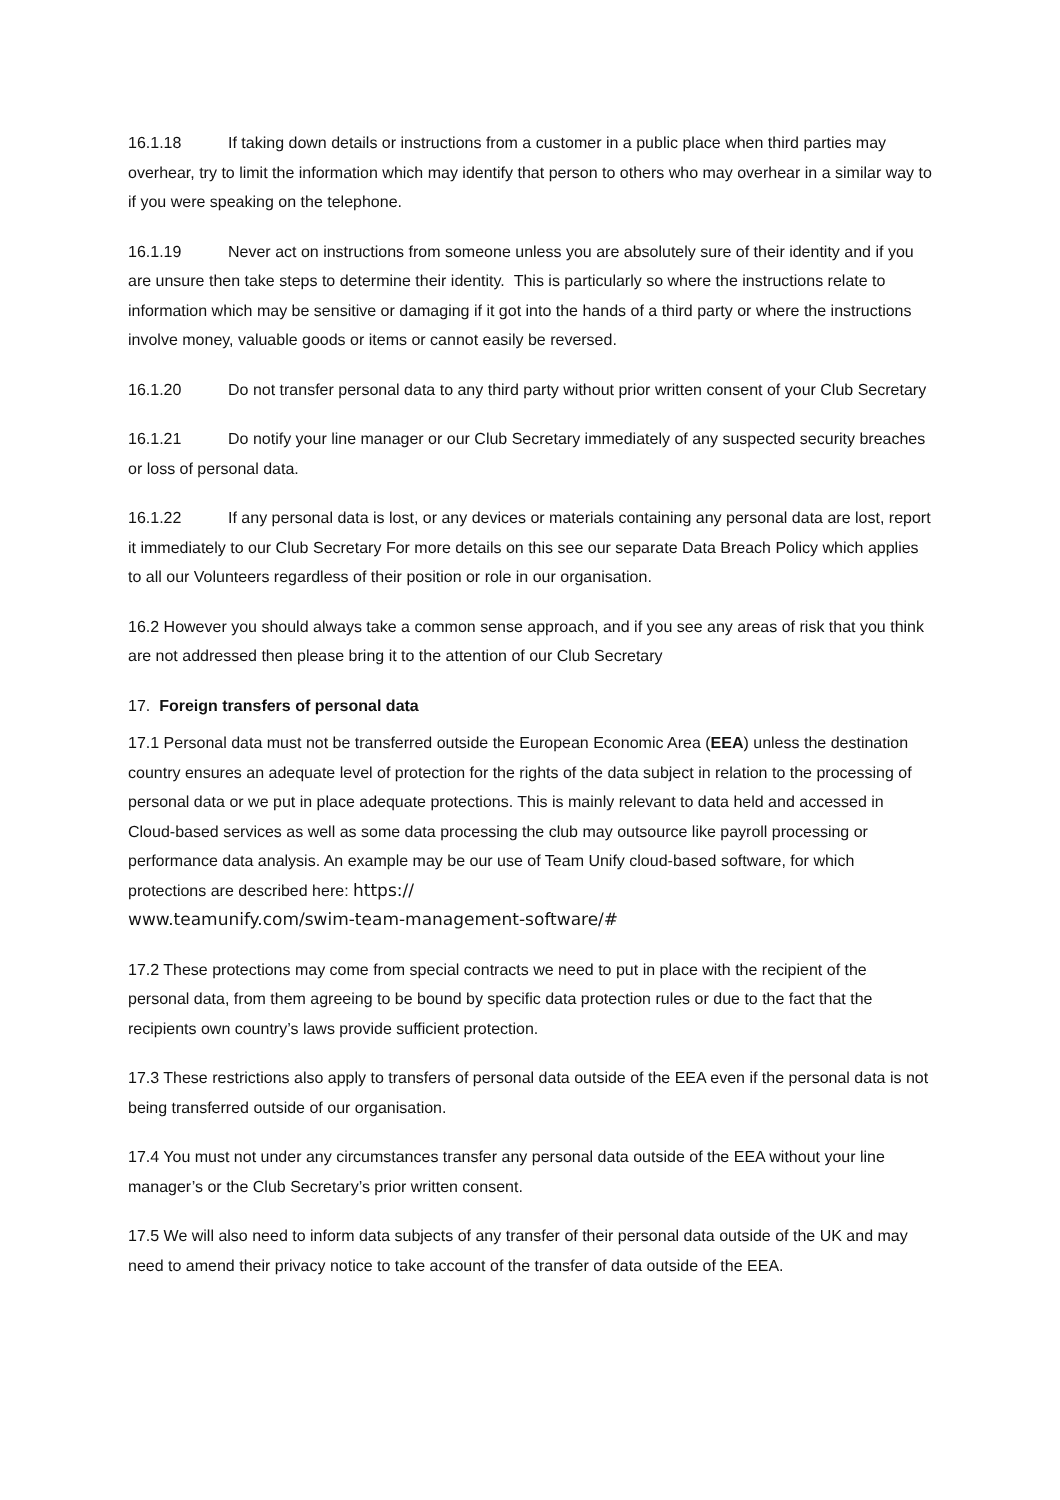16.1.18 If taking down details or instructions from a customer in a public place when third parties may overhear, try to limit the information which may identify that person to others who may overhear in a similar way to if you were speaking on the telephone.
16.1.19 Never act on instructions from someone unless you are absolutely sure of their identity and if you are unsure then take steps to determine their identity. This is particularly so where the instructions relate to information which may be sensitive or damaging if it got into the hands of a third party or where the instructions involve money, valuable goods or items or cannot easily be reversed.
16.1.20 Do not transfer personal data to any third party without prior written consent of your Club Secretary
16.1.21 Do notify your line manager or our Club Secretary immediately of any suspected security breaches or loss of personal data.
16.1.22 If any personal data is lost, or any devices or materials containing any personal data are lost, report it immediately to our Club Secretary For more details on this see our separate Data Breach Policy which applies to all our Volunteers regardless of their position or role in our organisation.
16.2 However you should always take a common sense approach, and if you see any areas of risk that you think are not addressed then please bring it to the attention of our Club Secretary
17. Foreign transfers of personal data
17.1 Personal data must not be transferred outside the European Economic Area (EEA) unless the destination country ensures an adequate level of protection for the rights of the data subject in relation to the processing of personal data or we put in place adequate protections. This is mainly relevant to data held and accessed in Cloud-based services as well as some data processing the club may outsource like payroll processing or performance data analysis. An example may be our use of Team Unify cloud-based software, for which protections are described here: https://
www.teamunify.com/swim-team-management-software/#
17.2 These protections may come from special contracts we need to put in place with the recipient of the personal data, from them agreeing to be bound by specific data protection rules or due to the fact that the recipients own country’s laws provide sufficient protection.
17.3 These restrictions also apply to transfers of personal data outside of the EEA even if the personal data is not being transferred outside of our organisation.
17.4 You must not under any circumstances transfer any personal data outside of the EEA without your line manager’s or the Club Secretary’s prior written consent.
17.5 We will also need to inform data subjects of any transfer of their personal data outside of the UK and may need to amend their privacy notice to take account of the transfer of data outside of the EEA.